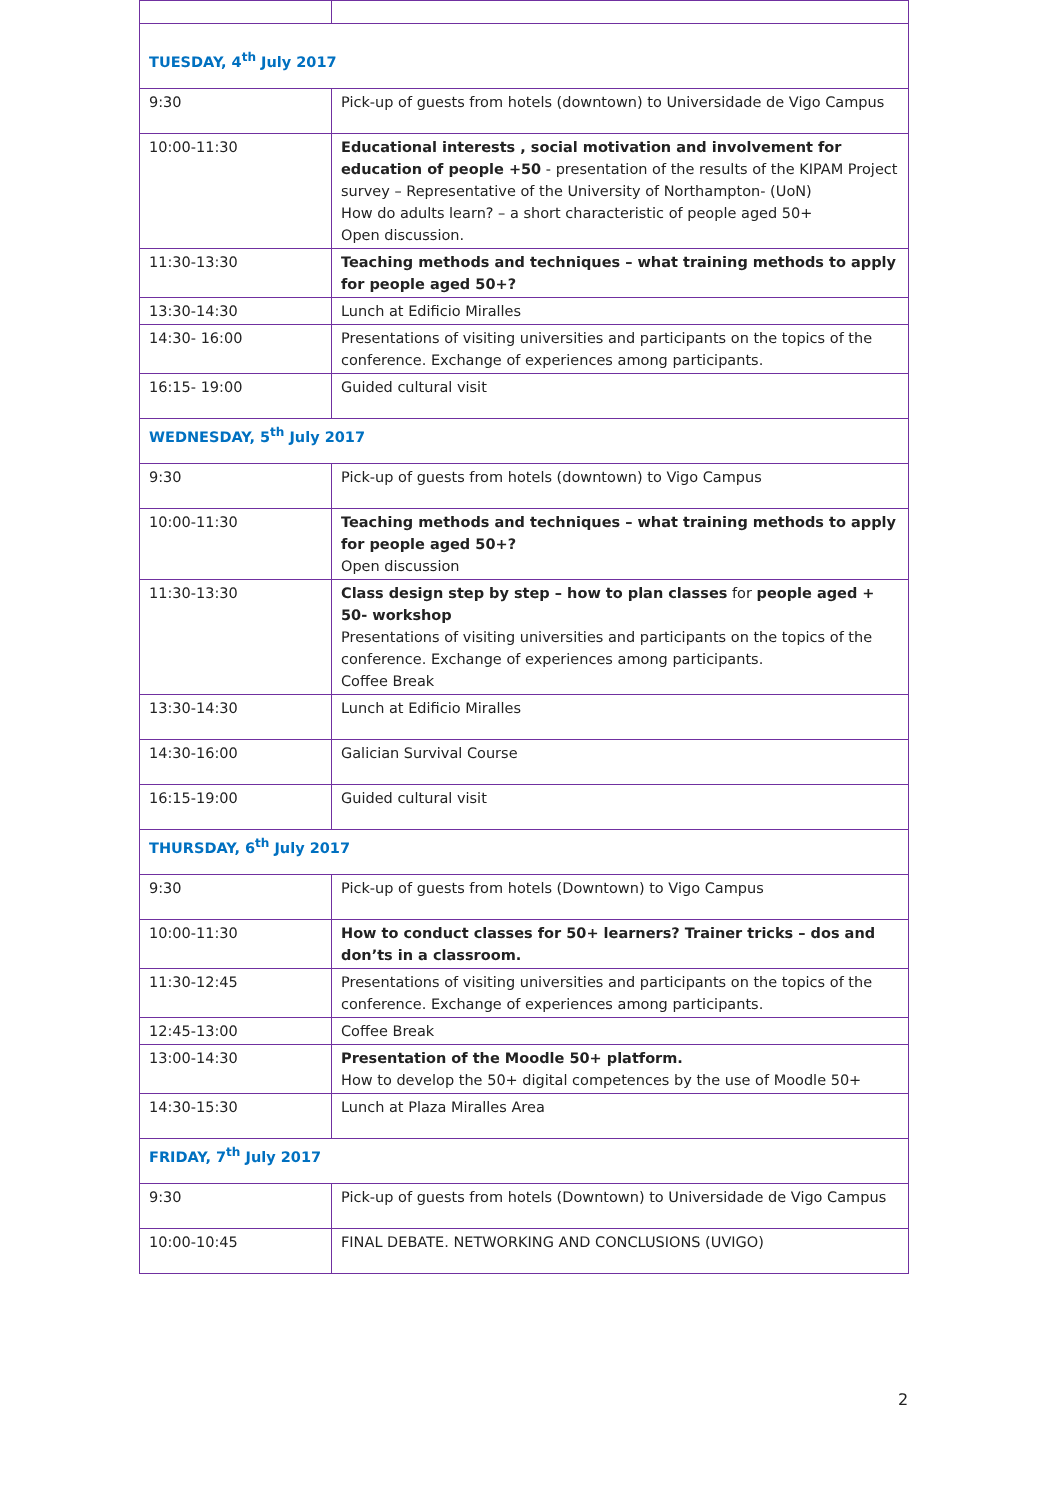| TUESDAY, 4<sup>th</sup> July 2017 | |
| 9:30 | Pick-up of guests from hotels (downtown) to Universidade de Vigo Campus |
| 10:00-11:30 | Educational interests , social motivation and involvement for education of people +50 - presentation of the results of the KIPAM Project survey – Representative of the University of Northampton- (UoN) How do adults learn? – a short characteristic of people aged 50+ Open discussion. |
| 11:30-13:30 | Teaching methods and techniques – what training methods to apply for people aged 50+? |
| 13:30-14:30 | Lunch at Edificio Miralles |
| 14:30- 16:00 | Presentations of visiting universities and participants on the topics of the conference. Exchange of experiences among participants. |
| 16:15- 19:00 | Guided cultural visit |
| WEDNESDAY, 5<sup>th</sup> July 2017 | |
| 9:30 | Pick-up of guests from hotels (downtown) to Vigo Campus |
| 10:00-11:30 | Teaching methods and techniques – what training methods to apply for people aged 50+? Open discussion |
| 11:30-13:30 | Class design step by step – how to plan classes for people aged + 50- workshop Presentations of visiting universities and participants on the topics of the conference. Exchange of experiences among participants. Coffee Break |
| 13:30-14:30 | Lunch at Edificio Miralles |
| 14:30-16:00 | Galician Survival Course |
| 16:15-19:00 | Guided cultural visit |
| THURSDAY, 6<sup>th</sup> July 2017 | |
| 9:30 | Pick-up of guests from hotels (Downtown) to Vigo Campus |
| 10:00-11:30 | How to conduct classes for 50+ learners? Trainer tricks – dos and don’ts in a classroom. |
| 11:30-12:45 | Presentations of visiting universities and participants on the topics of the conference. Exchange of experiences among participants. |
| 12:45-13:00 | Coffee Break |
| 13:00-14:30 | Presentation of the Moodle 50+ platform. How to develop the 50+ digital competences by the use of Moodle 50+ |
| 14:30-15:30 | Lunch at Plaza Miralles Area |
| FRIDAY, 7<sup>th</sup> July 2017 | |
| 9:30 | Pick-up of guests from hotels (Downtown) to Universidade de Vigo Campus |
| 10:00-10:45 | FINAL DEBATE. NETWORKING AND CONCLUSIONS (UVIGO) |
2